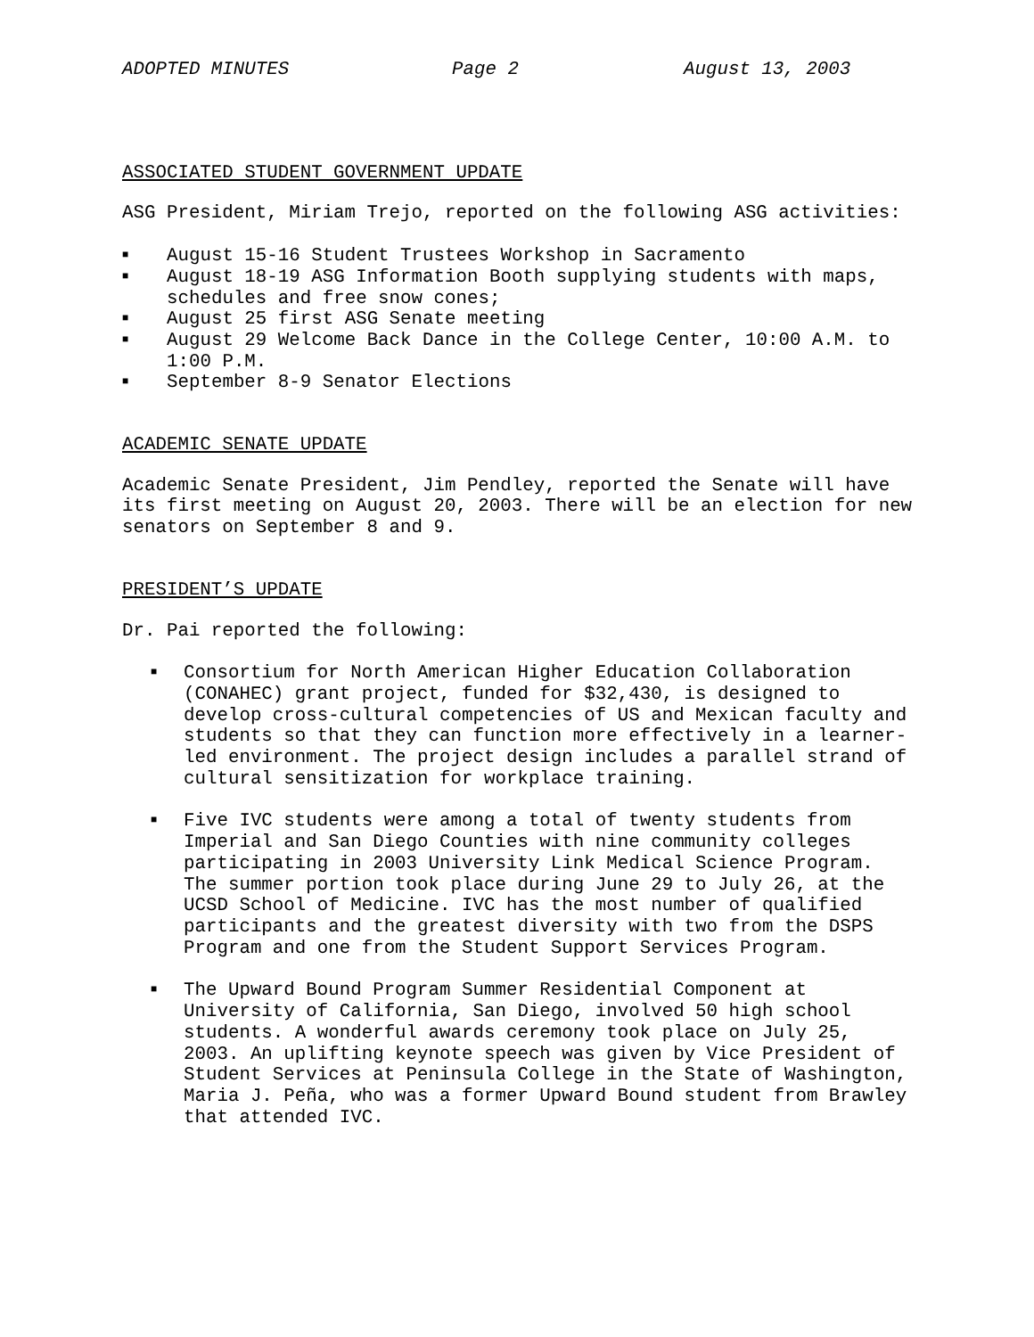ADOPTED MINUTES Page 2 August 13, 2003
ASSOCIATED STUDENT GOVERNMENT UPDATE
ASG President, Miriam Trejo, reported on the following ASG activities:
■ August 15-16 Student Trustees Workshop in Sacramento
■ August 18-19 ASG Information Booth supplying students with maps, schedules and free snow cones;
■ August 25 first ASG Senate meeting
■ August 29 Welcome Back Dance in the College Center, 10:00 A.M. to 1:00 P.M.
■ September 8-9 Senator Elections
ACADEMIC SENATE UPDATE
Academic Senate President, Jim Pendley, reported the Senate will have its first meeting on August 20, 2003. There will be an election for new senators on September 8 and 9.
PRESIDENT’S UPDATE
Dr. Pai reported the following:
■ Consortium for North American Higher Education Collaboration (CONAHEC) grant project, funded for $32,430, is designed to develop cross-cultural competencies of US and Mexican faculty and students so that they can function more effectively in a learner-led environment. The project design includes a parallel strand of cultural sensitization for workplace training.
■ Five IVC students were among a total of twenty students from Imperial and San Diego Counties with nine community colleges participating in 2003 University Link Medical Science Program. The summer portion took place during June 29 to July 26, at the UCSD School of Medicine. IVC has the most number of qualified participants and the greatest diversity with two from the DSPS Program and one from the Student Support Services Program.
■ The Upward Bound Program Summer Residential Component at University of California, San Diego, involved 50 high school students. A wonderful awards ceremony took place on July 25, 2003. An uplifting keynote speech was given by Vice President of Student Services at Peninsula College in the State of Washington, Maria J. Peña, who was a former Upward Bound student from Brawley that attended IVC.